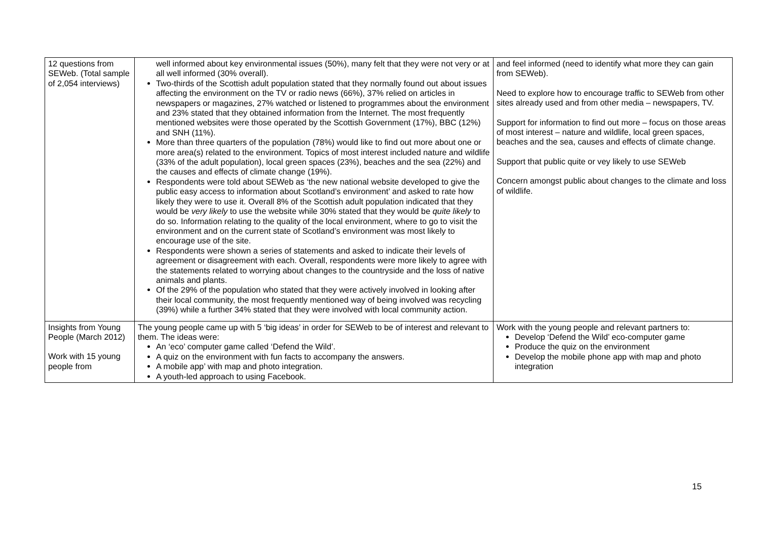| 12 questions from SEWeb. (Total sample of 2,054 interviews) | well informed about key environmental issues (50%), many felt that they were not very or at all well informed (30% overall). Two-thirds of the Scottish adult population stated that they normally found out about issues affecting the environment on the TV or radio news (66%), 37% relied on articles in newspapers or magazines, 27% watched or listened to programmes about the environment and 23% stated that they obtained information from the Internet. The most frequently mentioned websites were those operated by the Scottish Government (17%), BBC (12%) and SNH (11%). More than three quarters of the population (78%) would like to find out more about one or more area(s) related to the environment. Topics of most interest included nature and wildlife (33% of the adult population), local green spaces (23%), beaches and the sea (22%) and the causes and effects of climate change (19%). Respondents were told about SEWeb as ‘the new national website developed to give the public easy access to information about Scotland’s environment’ and asked to rate how likely they were to use it. Overall 8% of the Scottish adult population indicated that they would be very likely to use the website while 30% stated that they would be quite likely to do so. Information relating to the quality of the local environment, where to go to visit the environment and on the current state of Scotland’s environment was most likely to encourage use of the site. Respondents were shown a series of statements and asked to indicate their levels of agreement or disagreement with each. Overall, respondents were more likely to agree with the statements related to worrying about changes to the countryside and the loss of native animals and plants. Of the 29% of the population who stated that they were actively involved in looking after their local community, the most frequently mentioned way of being involved was recycling (39%) while a further 34% stated that they were involved with local community action. | and feel informed (need to identify what more they can gain from SEWeb). Need to explore how to encourage traffic to SEWeb from other sites already used and from other media – newspapers, TV. Support for information to find out more – focus on those areas of most interest – nature and wildlife, local green spaces, beaches and the sea, causes and effects of climate change. Support that public quite or vey likely to use SEWeb Concern amongst public about changes to the climate and loss of wildlife. |
| Insights from Young People (March 2012) Work with 15 young people from | The young people came up with 5 ‘big ideas’ in order for SEWeb to be of interest and relevant to them. The ideas were: An ‘eco’ computer game called ‘Defend the Wild’. A quiz on the environment with fun facts to accompany the answers. A mobile app’ with map and photo integration. A youth-led approach to using Facebook. | Work with the young people and relevant partners to: Develop ‘Defend the Wild’ eco-computer game Produce the quiz on the environment Develop the mobile phone app with map and photo integration |
15